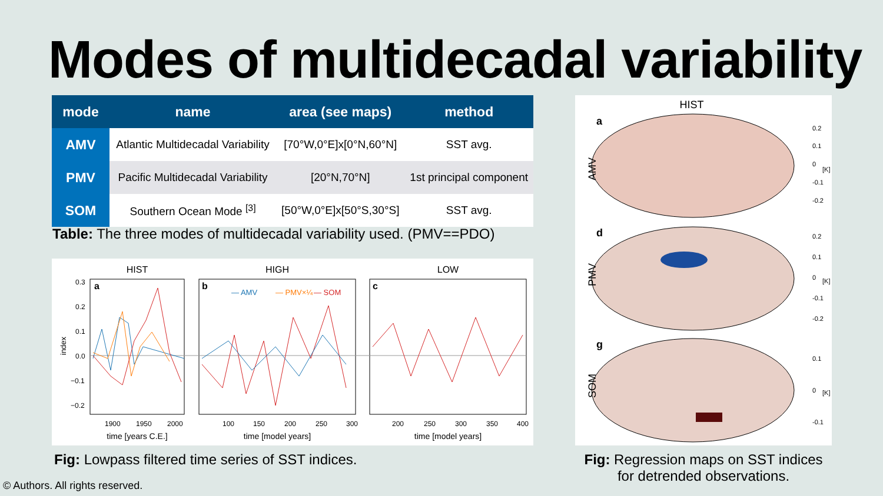Modes of multidecadal variability
| mode | name | area (see maps) | method |
| --- | --- | --- | --- |
| AMV | Atlantic Multidecadal Variability | [70°W,0°E]x[0°N,60°N] | SST avg. |
| PMV | Pacific Multidecadal Variability | [20°N,70°N] | 1st principal component |
| SOM | Southern Ocean Mode <sup>[3]</sup> | [50°W,0°E]x[50°S,30°S] | SST avg. |
Table: The three modes of multidecadal variability used. (PMV==PDO)
HIST
HIGH
LOW
a
b
c
— AMV
— PMV×¼
— SOM
0.3
0.2
0.1
0.0
−0.1
−0.2
index
1900
1950
2000
100
150
200
250
300
200
250
300
350
400
time [years C.E.]
time [model years]
time [model years]
Fig: Lowpass filtered time series of SST indices.
HIST
a
d
g
AMV
PMV
SOM
0.2
0.1
0
-0.1
-0.2
0.2
0.1
0
-0.1
-0.2
0.1
0
-0.1
[K]
[K]
[K]
Fig: Regression maps on SST indices for detrended observations.
© Authors. All rights reserved.